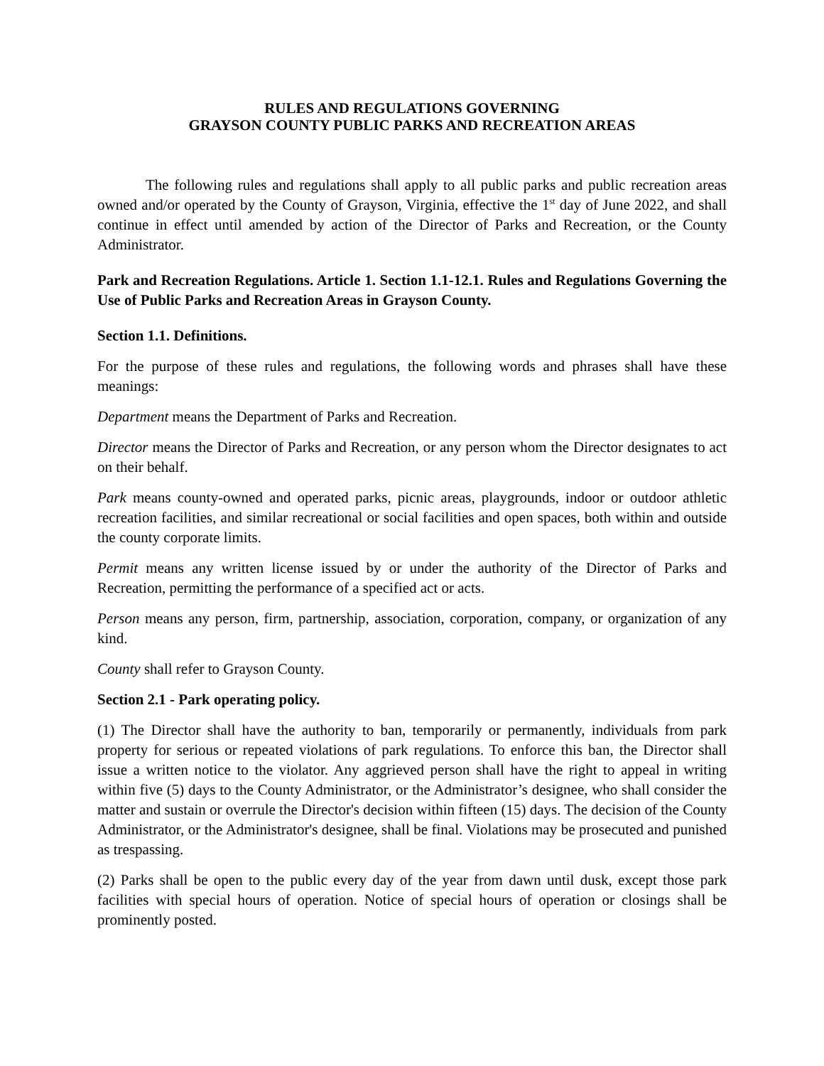RULES AND REGULATIONS GOVERNING
GRAYSON COUNTY PUBLIC PARKS AND RECREATION AREAS
The following rules and regulations shall apply to all public parks and public recreation areas owned and/or operated by the County of Grayson, Virginia, effective the 1<sup>st</sup> day of June 2022, and shall continue in effect until amended by action of the Director of Parks and Recreation, or the County Administrator.
Park and Recreation Regulations. Article 1. Section 1.1-12.1. Rules and Regulations Governing the Use of Public Parks and Recreation Areas in Grayson County.
Section 1.1. Definitions.
For the purpose of these rules and regulations, the following words and phrases shall have these meanings:
Department means the Department of Parks and Recreation.
Director means the Director of Parks and Recreation, or any person whom the Director designates to act on their behalf.
Park means county-owned and operated parks, picnic areas, playgrounds, indoor or outdoor athletic recreation facilities, and similar recreational or social facilities and open spaces, both within and outside the county corporate limits.
Permit means any written license issued by or under the authority of the Director of Parks and Recreation, permitting the performance of a specified act or acts.
Person means any person, firm, partnership, association, corporation, company, or organization of any kind.
County shall refer to Grayson County.
Section 2.1 - Park operating policy.
(1) The Director shall have the authority to ban, temporarily or permanently, individuals from park property for serious or repeated violations of park regulations. To enforce this ban, the Director shall issue a written notice to the violator. Any aggrieved person shall have the right to appeal in writing within five (5) days to the County Administrator, or the Administrator’s designee, who shall consider the matter and sustain or overrule the Director's decision within fifteen (15) days. The decision of the County Administrator, or the Administrator's designee, shall be final. Violations may be prosecuted and punished as trespassing.
(2) Parks shall be open to the public every day of the year from dawn until dusk, except those park facilities with special hours of operation. Notice of special hours of operation or closings shall be prominently posted.